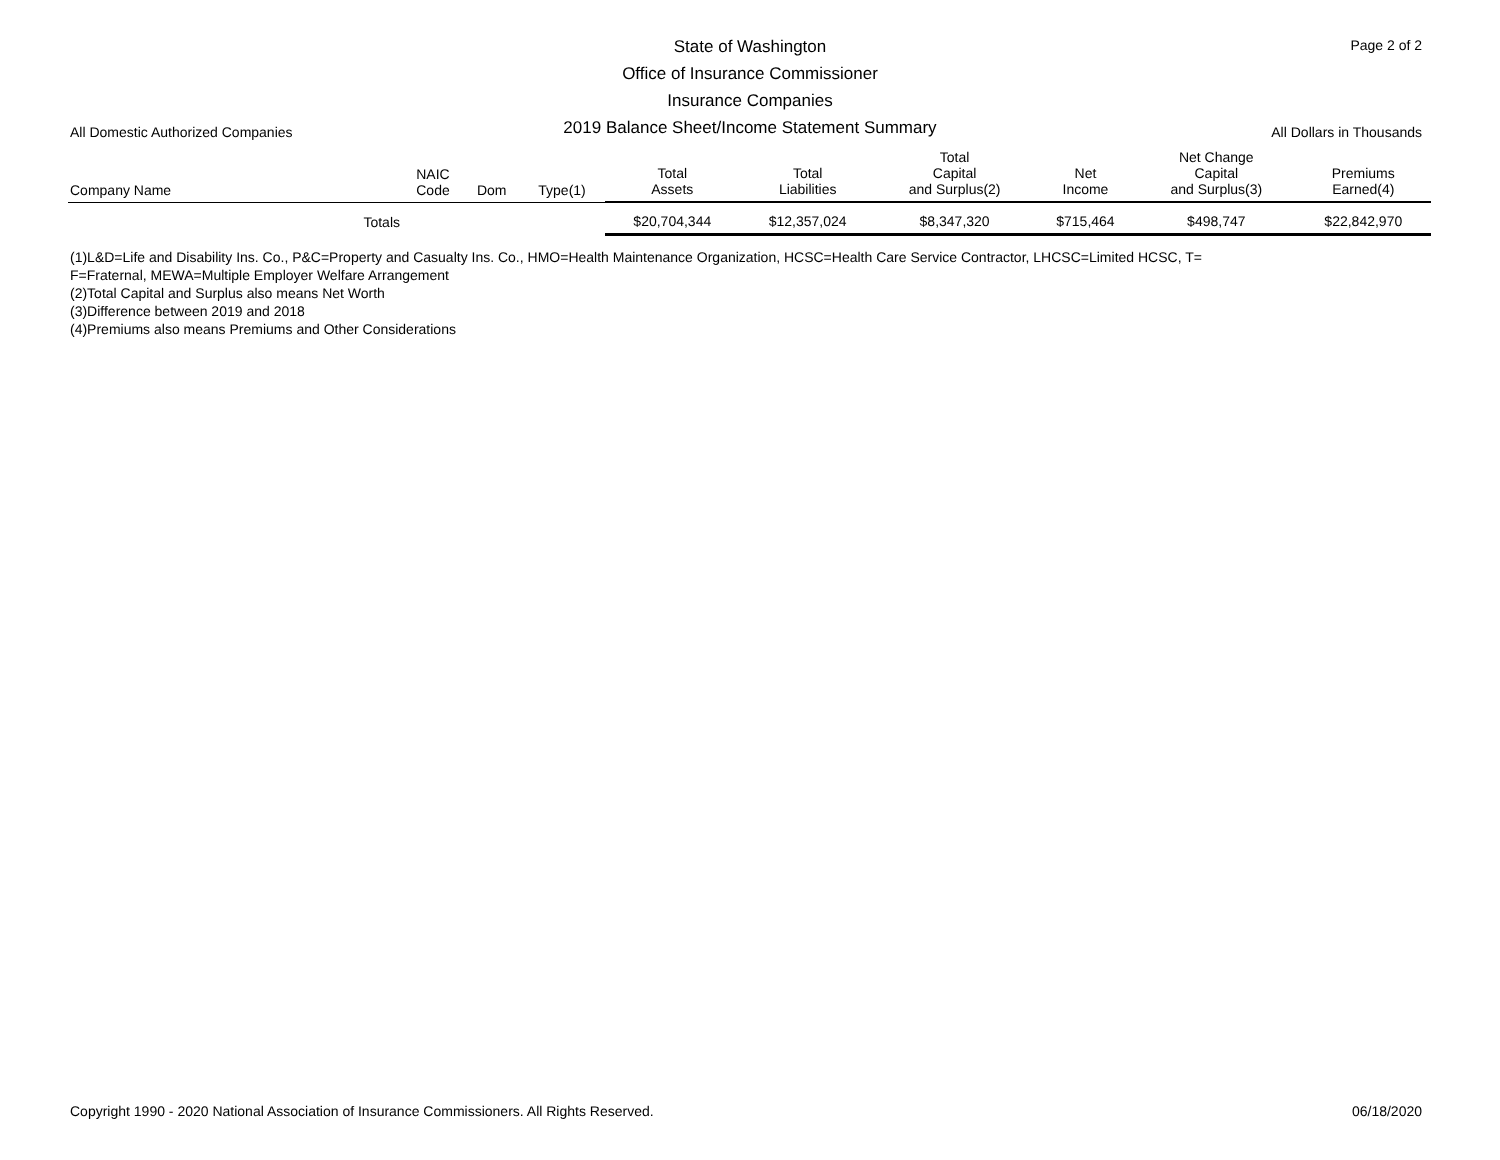State of Washington
Office of Insurance Commissioner
Insurance Companies
2019 Balance Sheet/Income Statement Summary
Page 2 of 2
All Domestic Authorized Companies
All Dollars in Thousands
| Company Name | NAIC Code | Dom | Type(1) | Total Assets | Total Liabilities | Total Capital and Surplus(2) | Net Income | Net Change Capital and Surplus(3) | Premiums Earned(4) |
| --- | --- | --- | --- | --- | --- | --- | --- | --- | --- |
| Totals | | | | $20,704,344 | $12,357,024 | $8,347,320 | $715,464 | $498,747 | $22,842,970 |
(1)L&D=Life and Disability Ins. Co., P&C=Property and Casualty Ins. Co., HMO=Health Maintenance Organization, HCSC=Health Care Service Contractor, LHCSC=Limited HCSC, T=
F=Fraternal, MEWA=Multiple Employer Welfare Arrangement
(2)Total Capital and Surplus also means Net Worth
(3)Difference between 2019 and 2018
(4)Premiums also means Premiums and Other Considerations
Copyright 1990 - 2020 National Association of Insurance Commissioners. All Rights Reserved. 06/18/2020